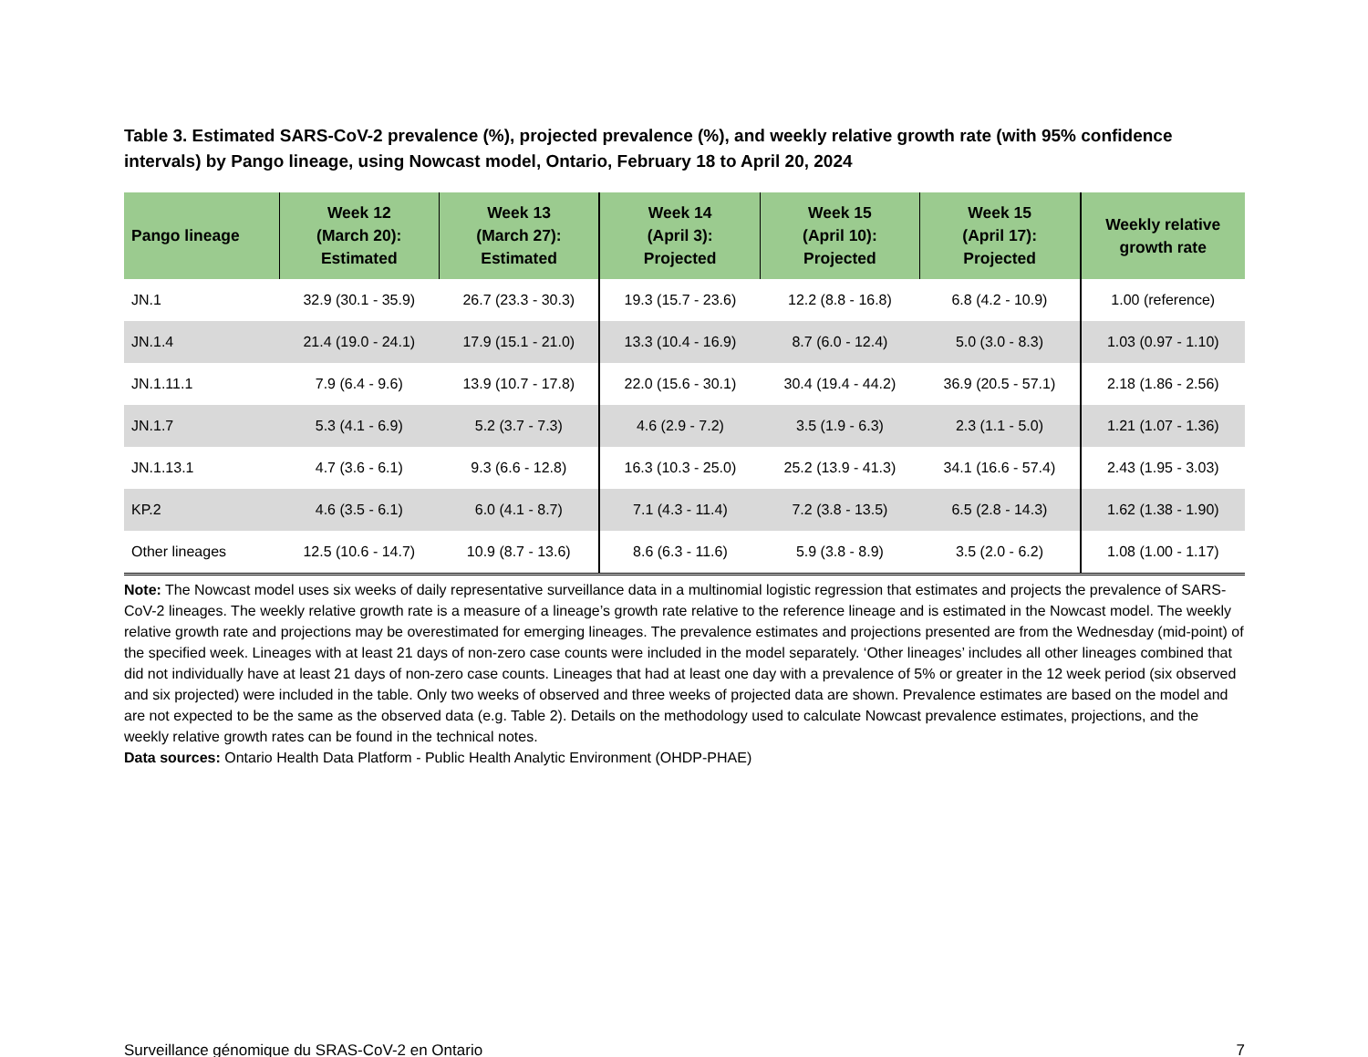Table 3. Estimated SARS-CoV-2 prevalence (%), projected prevalence (%), and weekly relative growth rate (with 95% confidence intervals) by Pango lineage, using Nowcast model, Ontario, February 18 to April 20, 2024
| Pango lineage | Week 12 (March 20): Estimated | Week 13 (March 27): Estimated | Week 14 (April 3): Projected | Week 15 (April 10): Projected | Week 15 (April 17): Projected | Weekly relative growth rate |
| --- | --- | --- | --- | --- | --- | --- |
| JN.1 | 32.9 (30.1 - 35.9) | 26.7 (23.3 - 30.3) | 19.3 (15.7 - 23.6) | 12.2 (8.8 - 16.8) | 6.8 (4.2 - 10.9) | 1.00 (reference) |
| JN.1.4 | 21.4 (19.0 - 24.1) | 17.9 (15.1 - 21.0) | 13.3 (10.4 - 16.9) | 8.7 (6.0 - 12.4) | 5.0 (3.0 - 8.3) | 1.03 (0.97 - 1.10) |
| JN.1.11.1 | 7.9 (6.4 - 9.6) | 13.9 (10.7 - 17.8) | 22.0 (15.6 - 30.1) | 30.4 (19.4 - 44.2) | 36.9 (20.5 - 57.1) | 2.18 (1.86 - 2.56) |
| JN.1.7 | 5.3 (4.1 - 6.9) | 5.2 (3.7 - 7.3) | 4.6 (2.9 - 7.2) | 3.5 (1.9 - 6.3) | 2.3 (1.1 - 5.0) | 1.21 (1.07 - 1.36) |
| JN.1.13.1 | 4.7 (3.6 - 6.1) | 9.3 (6.6 - 12.8) | 16.3 (10.3 - 25.0) | 25.2 (13.9 - 41.3) | 34.1 (16.6 - 57.4) | 2.43 (1.95 - 3.03) |
| KP.2 | 4.6 (3.5 - 6.1) | 6.0 (4.1 - 8.7) | 7.1 (4.3 - 11.4) | 7.2 (3.8 - 13.5) | 6.5 (2.8 - 14.3) | 1.62 (1.38 - 1.90) |
| Other lineages | 12.5 (10.6 - 14.7) | 10.9 (8.7 - 13.6) | 8.6 (6.3 - 11.6) | 5.9 (3.8 - 8.9) | 3.5 (2.0 - 6.2) | 1.08 (1.00 - 1.17) |
Note: The Nowcast model uses six weeks of daily representative surveillance data in a multinomial logistic regression that estimates and projects the prevalence of SARS-CoV-2 lineages. The weekly relative growth rate is a measure of a lineage’s growth rate relative to the reference lineage and is estimated in the Nowcast model. The weekly relative growth rate and projections may be overestimated for emerging lineages. The prevalence estimates and projections presented are from the Wednesday (mid-point) of the specified week. Lineages with at least 21 days of non-zero case counts were included in the model separately. ‘Other lineages’ includes all other lineages combined that did not individually have at least 21 days of non-zero case counts. Lineages that had at least one day with a prevalence of 5% or greater in the 12 week period (six observed and six projected) were included in the table. Only two weeks of observed and three weeks of projected data are shown. Prevalence estimates are based on the model and are not expected to be the same as the observed data (e.g. Table 2). Details on the methodology used to calculate Nowcast prevalence estimates, projections, and the weekly relative growth rates can be found in the technical notes.
Data sources: Ontario Health Data Platform - Public Health Analytic Environment (OHDP-PHAE)
Surveillance génomique du SRAS-CoV-2 en Ontario 7